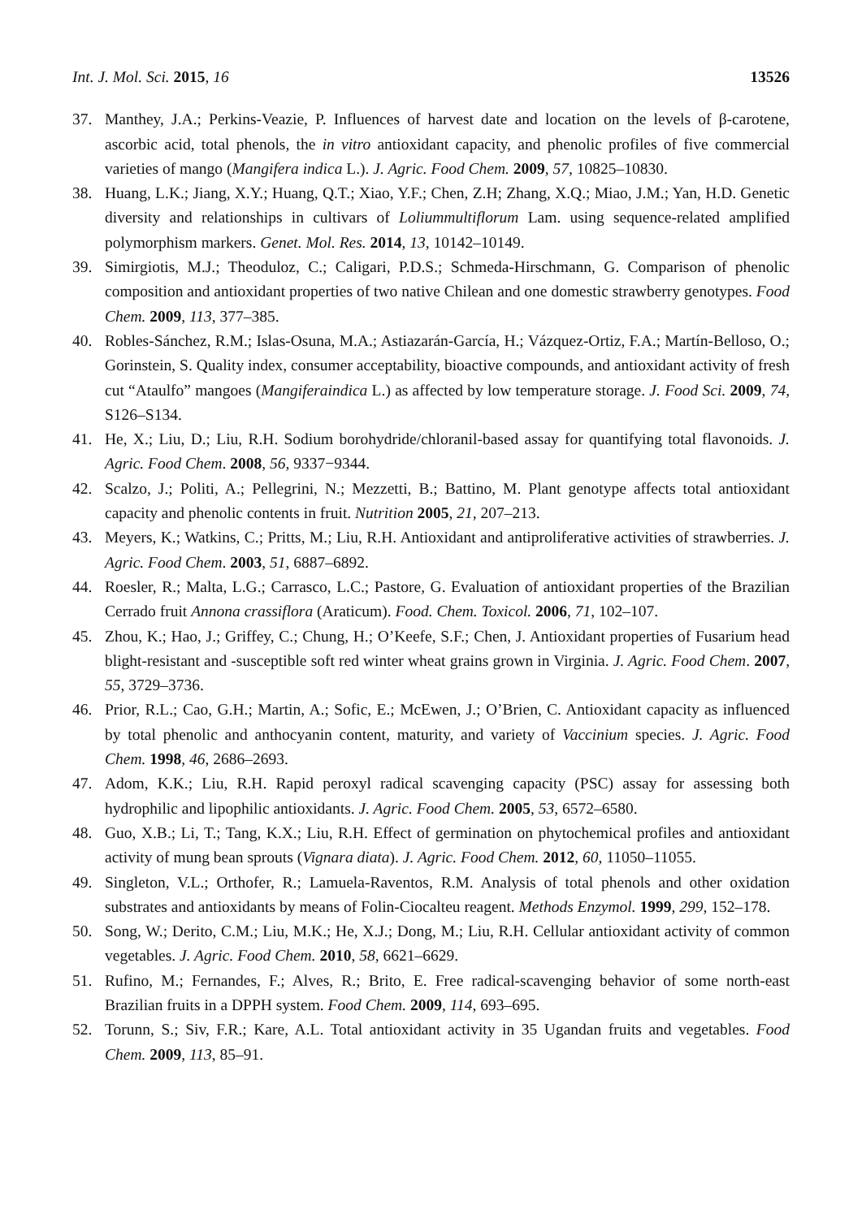Int. J. Mol. Sci. 2015, 16 13526
37. Manthey, J.A.; Perkins-Veazie, P. Influences of harvest date and location on the levels of β-carotene, ascorbic acid, total phenols, the in vitro antioxidant capacity, and phenolic profiles of five commercial varieties of mango (Mangifera indica L.). J. Agric. Food Chem. 2009, 57, 10825–10830.
38. Huang, L.K.; Jiang, X.Y.; Huang, Q.T.; Xiao, Y.F.; Chen, Z.H; Zhang, X.Q.; Miao, J.M.; Yan, H.D. Genetic diversity and relationships in cultivars of Loliummultiflorum Lam. using sequence-related amplified polymorphism markers. Genet. Mol. Res. 2014, 13, 10142–10149.
39. Simirgiotis, M.J.; Theoduloz, C.; Caligari, P.D.S.; Schmeda-Hirschmann, G. Comparison of phenolic composition and antioxidant properties of two native Chilean and one domestic strawberry genotypes. Food Chem. 2009, 113, 377–385.
40. Robles-Sánchez, R.M.; Islas-Osuna, M.A.; Astiazarán-García, H.; Vázquez-Ortiz, F.A.; Martín-Belloso, O.; Gorinstein, S. Quality index, consumer acceptability, bioactive compounds, and antioxidant activity of fresh cut “Ataulfo” mangoes (Mangiferaindica L.) as affected by low temperature storage. J. Food Sci. 2009, 74, S126–S134.
41. He, X.; Liu, D.; Liu, R.H. Sodium borohydride/chloranil-based assay for quantifying total flavonoids. J. Agric. Food Chem. 2008, 56, 9337−9344.
42. Scalzo, J.; Politi, A.; Pellegrini, N.; Mezzetti, B.; Battino, M. Plant genotype affects total antioxidant capacity and phenolic contents in fruit. Nutrition 2005, 21, 207–213.
43. Meyers, K.; Watkins, C.; Pritts, M.; Liu, R.H. Antioxidant and antiproliferative activities of strawberries. J. Agric. Food Chem. 2003, 51, 6887–6892.
44. Roesler, R.; Malta, L.G.; Carrasco, L.C.; Pastore, G. Evaluation of antioxidant properties of the Brazilian Cerrado fruit Annona crassiflora (Araticum). Food. Chem. Toxicol. 2006, 71, 102–107.
45. Zhou, K.; Hao, J.; Griffey, C.; Chung, H.; O’Keefe, S.F.; Chen, J. Antioxidant properties of Fusarium head blight-resistant and -susceptible soft red winter wheat grains grown in Virginia. J. Agric. Food Chem. 2007, 55, 3729–3736.
46. Prior, R.L.; Cao, G.H.; Martin, A.; Sofic, E.; McEwen, J.; O’Brien, C. Antioxidant capacity as influenced by total phenolic and anthocyanin content, maturity, and variety of Vaccinium species. J. Agric. Food Chem. 1998, 46, 2686–2693.
47. Adom, K.K.; Liu, R.H. Rapid peroxyl radical scavenging capacity (PSC) assay for assessing both hydrophilic and lipophilic antioxidants. J. Agric. Food Chem. 2005, 53, 6572–6580.
48. Guo, X.B.; Li, T.; Tang, K.X.; Liu, R.H. Effect of germination on phytochemical profiles and antioxidant activity of mung bean sprouts (Vignara diata). J. Agric. Food Chem. 2012, 60, 11050–11055.
49. Singleton, V.L.; Orthofer, R.; Lamuela-Raventos, R.M. Analysis of total phenols and other oxidation substrates and antioxidants by means of Folin-Ciocalteu reagent. Methods Enzymol. 1999, 299, 152–178.
50. Song, W.; Derito, C.M.; Liu, M.K.; He, X.J.; Dong, M.; Liu, R.H. Cellular antioxidant activity of common vegetables. J. Agric. Food Chem. 2010, 58, 6621–6629.
51. Rufino, M.; Fernandes, F.; Alves, R.; Brito, E. Free radical-scavenging behavior of some north-east Brazilian fruits in a DPPH system. Food Chem. 2009, 114, 693–695.
52. Torunn, S.; Siv, F.R.; Kare, A.L. Total antioxidant activity in 35 Ugandan fruits and vegetables. Food Chem. 2009, 113, 85–91.